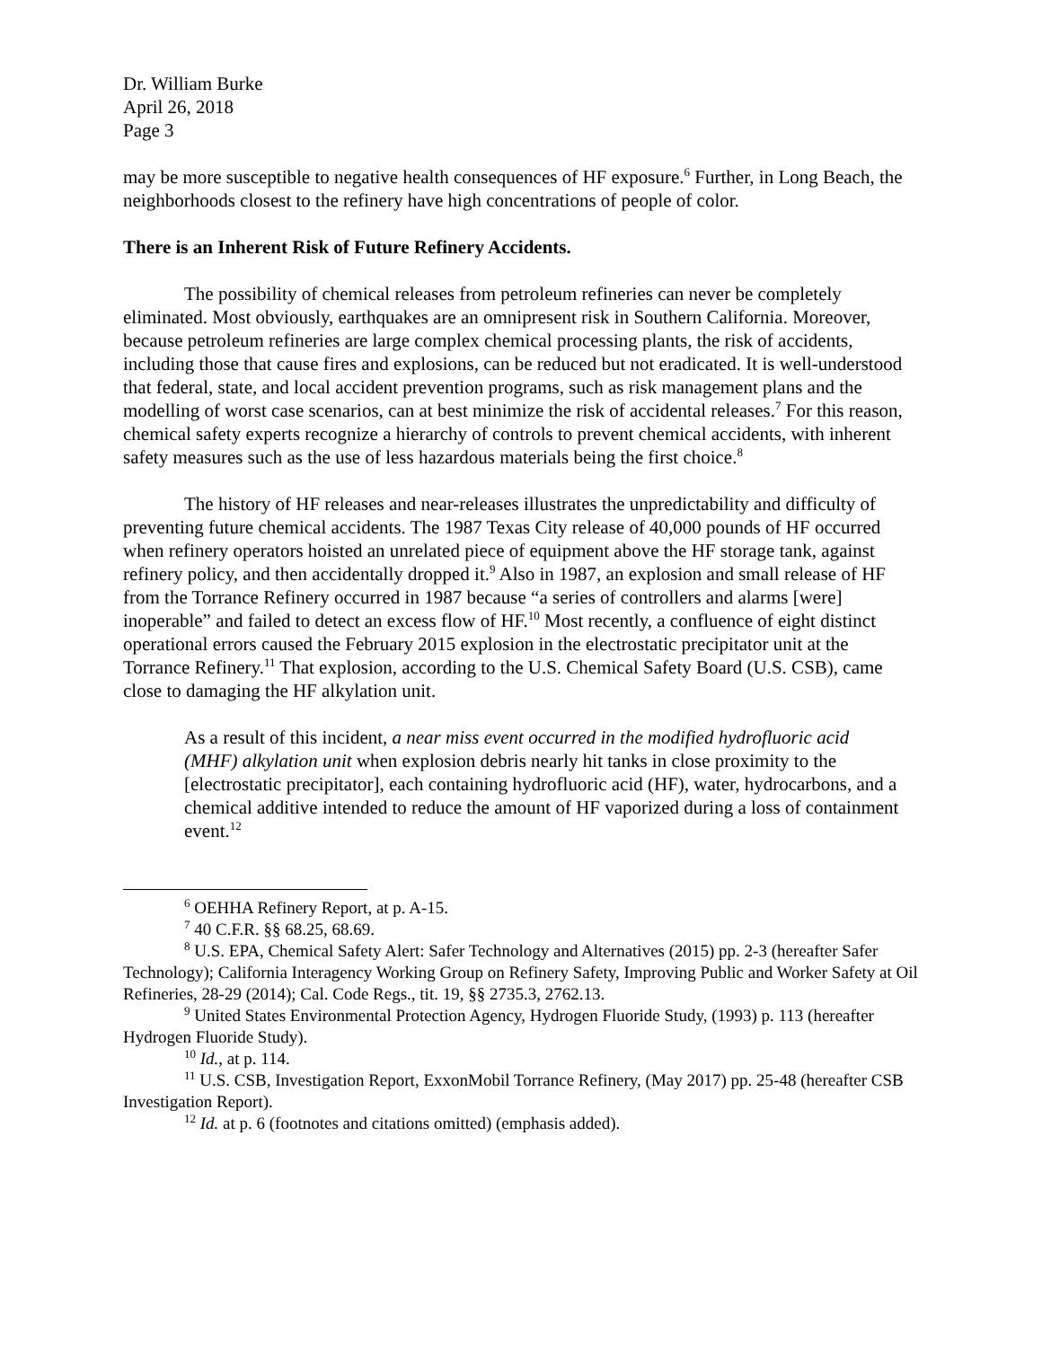Dr. William Burke
April 26, 2018
Page 3
may be more susceptible to negative health consequences of HF exposure.<sup>6</sup> Further, in Long Beach, the neighborhoods closest to the refinery have high concentrations of people of color.
There is an Inherent Risk of Future Refinery Accidents.
The possibility of chemical releases from petroleum refineries can never be completely eliminated. Most obviously, earthquakes are an omnipresent risk in Southern California. Moreover, because petroleum refineries are large complex chemical processing plants, the risk of accidents, including those that cause fires and explosions, can be reduced but not eradicated. It is well-understood that federal, state, and local accident prevention programs, such as risk management plans and the modelling of worst case scenarios, can at best minimize the risk of accidental releases.<sup>7</sup> For this reason, chemical safety experts recognize a hierarchy of controls to prevent chemical accidents, with inherent safety measures such as the use of less hazardous materials being the first choice.<sup>8</sup>
The history of HF releases and near-releases illustrates the unpredictability and difficulty of preventing future chemical accidents. The 1987 Texas City release of 40,000 pounds of HF occurred when refinery operators hoisted an unrelated piece of equipment above the HF storage tank, against refinery policy, and then accidentally dropped it.<sup>9</sup> Also in 1987, an explosion and small release of HF from the Torrance Refinery occurred in 1987 because “a series of controllers and alarms [were] inoperable” and failed to detect an excess flow of HF.<sup>10</sup> Most recently, a confluence of eight distinct operational errors caused the February 2015 explosion in the electrostatic precipitator unit at the Torrance Refinery.<sup>11</sup> That explosion, according to the U.S. Chemical Safety Board (U.S. CSB), came close to damaging the HF alkylation unit.
As a result of this incident, a near miss event occurred in the modified hydrofluoric acid (MHF) alkylation unit when explosion debris nearly hit tanks in close proximity to the [electrostatic precipitator], each containing hydrofluoric acid (HF), water, hydrocarbons, and a chemical additive intended to reduce the amount of HF vaporized during a loss of containment event.<sup>12</sup>
<sup>6</sup> OEHHA Refinery Report, at p. A-15.
<sup>7</sup> 40 C.F.R. §§ 68.25, 68.69.
<sup>8</sup> U.S. EPA, Chemical Safety Alert: Safer Technology and Alternatives (2015) pp. 2-3 (hereafter Safer Technology); California Interagency Working Group on Refinery Safety, Improving Public and Worker Safety at Oil Refineries, 28-29 (2014); Cal. Code Regs., tit. 19, §§ 2735.3, 2762.13.
<sup>9</sup> United States Environmental Protection Agency, Hydrogen Fluoride Study, (1993) p. 113 (hereafter Hydrogen Fluoride Study).
<sup>10</sup> Id., at p. 114.
<sup>11</sup> U.S. CSB, Investigation Report, ExxonMobil Torrance Refinery, (May 2017) pp. 25-48 (hereafter CSB Investigation Report).
<sup>12</sup> Id. at p. 6 (footnotes and citations omitted) (emphasis added).